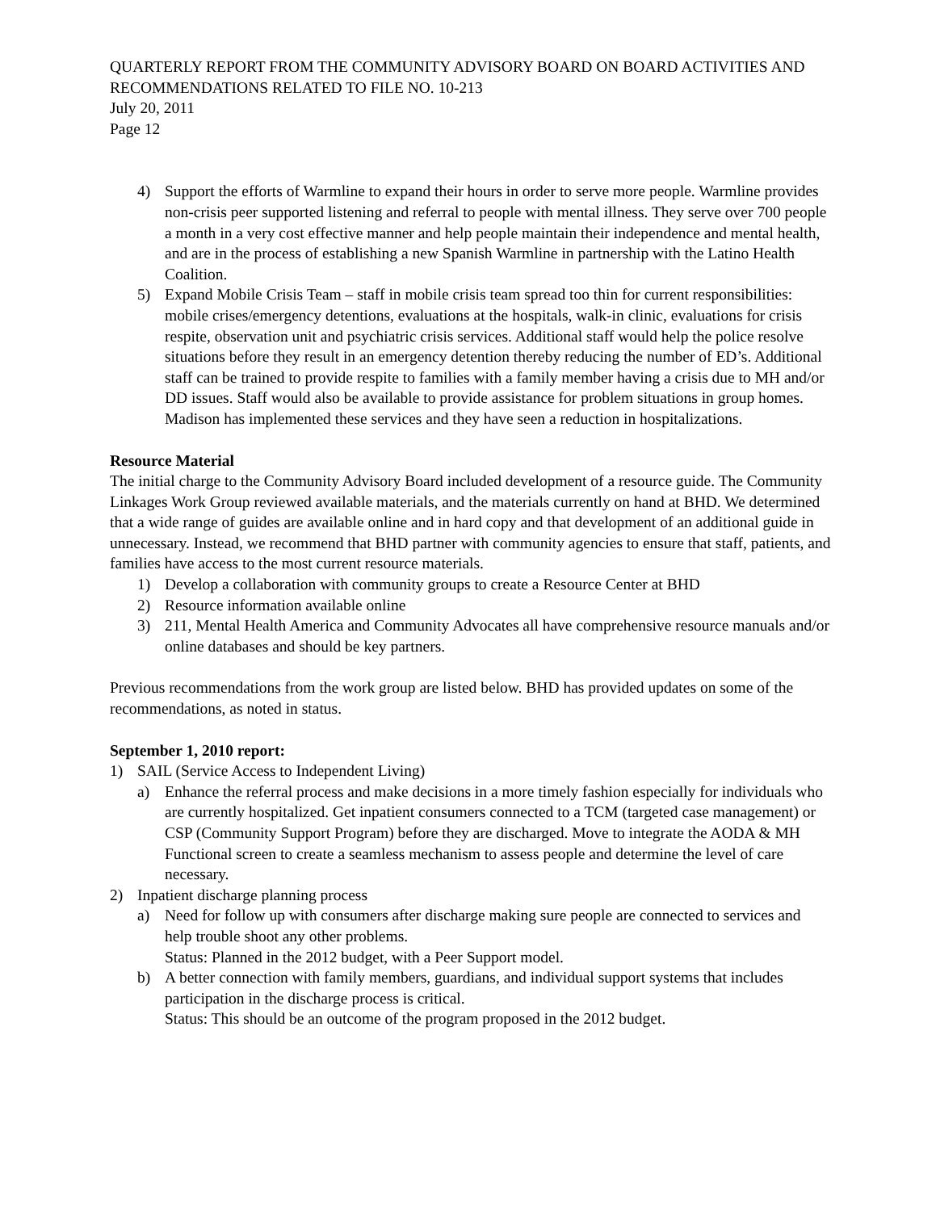QUARTERLY REPORT FROM THE COMMUNITY ADVISORY BOARD ON BOARD ACTIVITIES AND RECOMMENDATIONS RELATED TO FILE NO. 10-213
July 20, 2011
Page 12
4) Support the efforts of Warmline to expand their hours in order to serve more people. Warmline provides non-crisis peer supported listening and referral to people with mental illness. They serve over 700 people a month in a very cost effective manner and help people maintain their independence and mental health, and are in the process of establishing a new Spanish Warmline in partnership with the Latino Health Coalition.
5) Expand Mobile Crisis Team – staff in mobile crisis team spread too thin for current responsibilities: mobile crises/emergency detentions, evaluations at the hospitals, walk-in clinic, evaluations for crisis respite, observation unit and psychiatric crisis services. Additional staff would help the police resolve situations before they result in an emergency detention thereby reducing the number of ED’s. Additional staff can be trained to provide respite to families with a family member having a crisis due to MH and/or DD issues. Staff would also be available to provide assistance for problem situations in group homes. Madison has implemented these services and they have seen a reduction in hospitalizations.
Resource Material
The initial charge to the Community Advisory Board included development of a resource guide. The Community Linkages Work Group reviewed available materials, and the materials currently on hand at BHD. We determined that a wide range of guides are available online and in hard copy and that development of an additional guide in unnecessary. Instead, we recommend that BHD partner with community agencies to ensure that staff, patients, and families have access to the most current resource materials.
1) Develop a collaboration with community groups to create a Resource Center at BHD
2) Resource information available online
3) 211, Mental Health America and Community Advocates all have comprehensive resource manuals and/or online databases and should be key partners.
Previous recommendations from the work group are listed below. BHD has provided updates on some of the recommendations, as noted in status.
September 1, 2010 report:
1) SAIL (Service Access to Independent Living)
a) Enhance the referral process and make decisions in a more timely fashion especially for individuals who are currently hospitalized. Get inpatient consumers connected to a TCM (targeted case management) or CSP (Community Support Program) before they are discharged. Move to integrate the AODA & MH Functional screen to create a seamless mechanism to assess people and determine the level of care necessary.
2) Inpatient discharge planning process
a) Need for follow up with consumers after discharge making sure people are connected to services and help trouble shoot any other problems.
Status: Planned in the 2012 budget, with a Peer Support model.
b) A better connection with family members, guardians, and individual support systems that includes participation in the discharge process is critical.
Status: This should be an outcome of the program proposed in the 2012 budget.